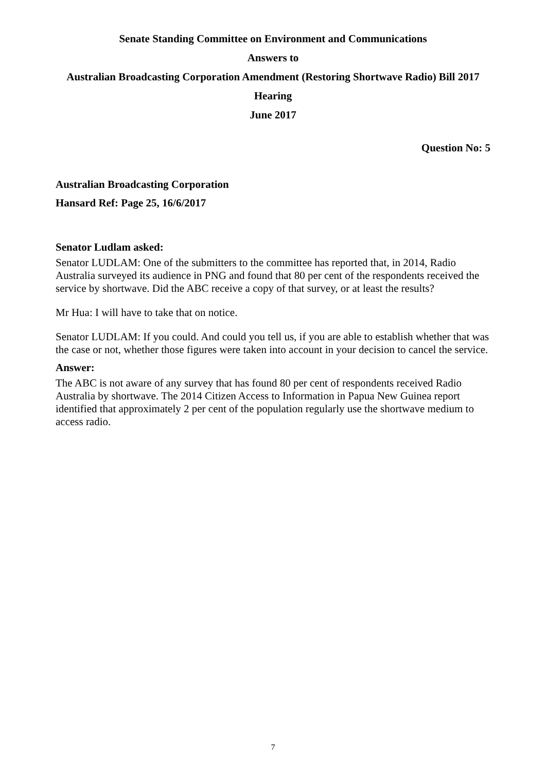Senate Standing Committee on Environment and Communications
Answers to
Australian Broadcasting Corporation Amendment (Restoring Shortwave Radio) Bill 2017
Hearing
June 2017
Question No: 5
Australian Broadcasting Corporation
Hansard Ref: Page 25, 16/6/2017
Senator Ludlam asked:
Senator LUDLAM: One of the submitters to the committee has reported that, in 2014, Radio Australia surveyed its audience in PNG and found that 80 per cent of the respondents received the service by shortwave. Did the ABC receive a copy of that survey, or at least the results?
Mr Hua: I will have to take that on notice.
Senator LUDLAM: If you could. And could you tell us, if you are able to establish whether that was the case or not, whether those figures were taken into account in your decision to cancel the service.
Answer:
The ABC is not aware of any survey that has found 80 per cent of respondents received Radio Australia by shortwave. The 2014 Citizen Access to Information in Papua New Guinea report identified that approximately 2 per cent of the population regularly use the shortwave medium to access radio.
7